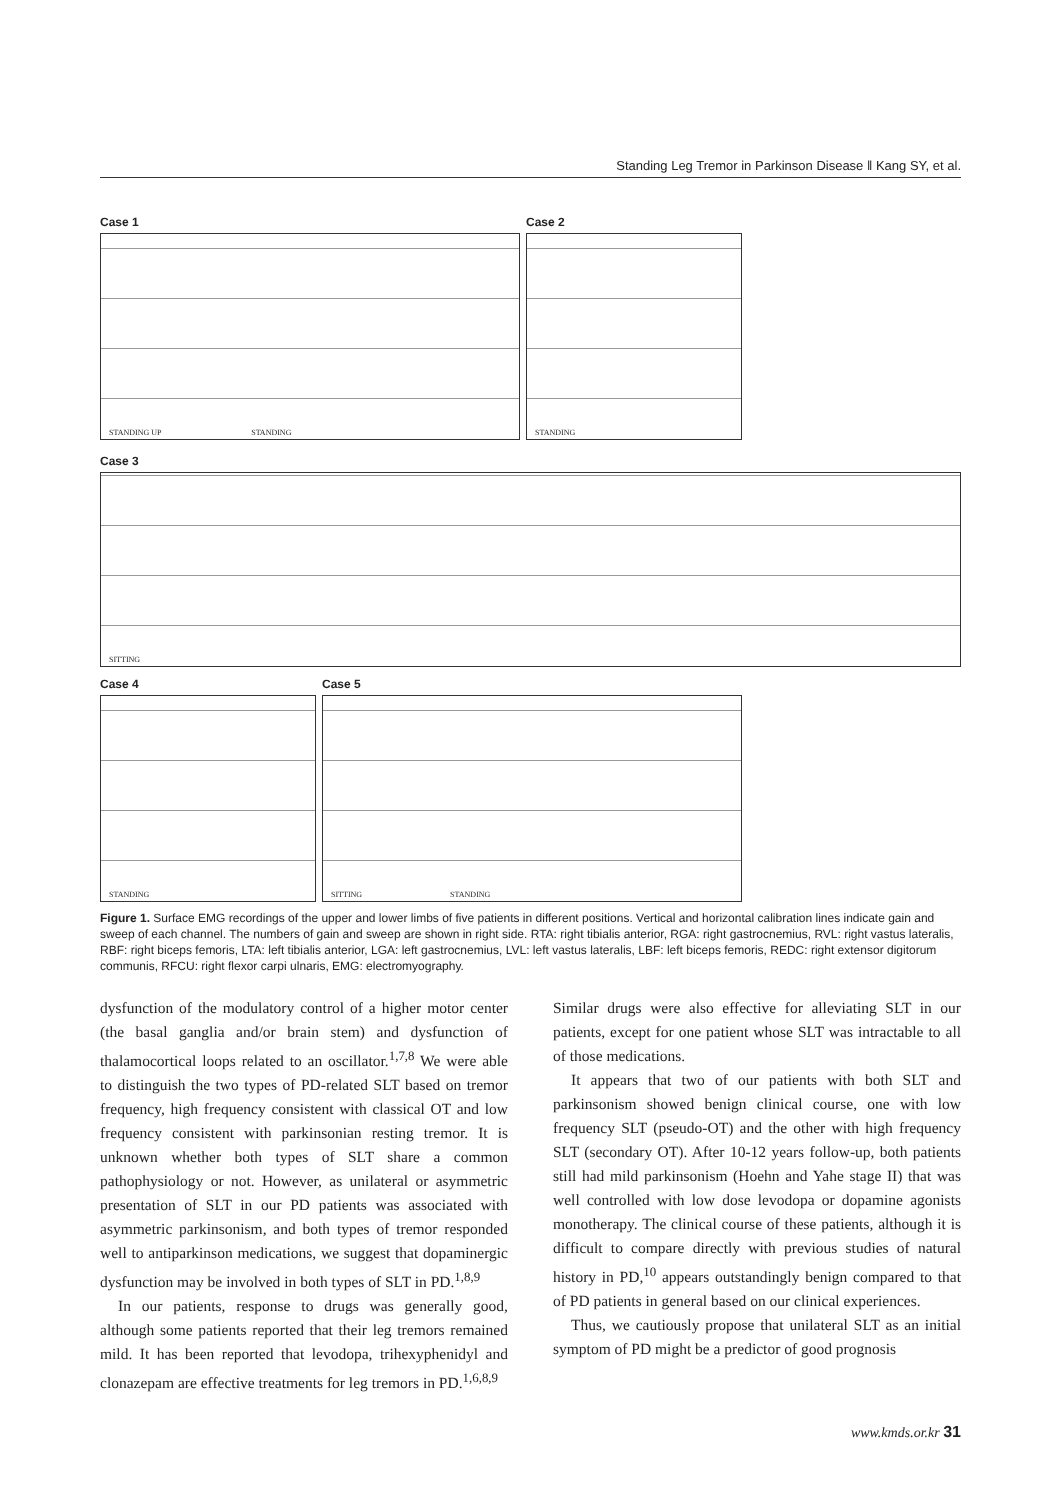Standing Leg Tremor in Parkinson Disease ‖ Kang SY, et al.
Case 1
STANDING UP STANDING
Case 2
STANDING
Case 3
SITTING
Case 4
STANDING
Case 5
SITTING STANDING
Figure 1. Surface EMG recordings of the upper and lower limbs of five patients in different positions. Vertical and horizontal calibration lines indicate gain and sweep of each channel. The numbers of gain and sweep are shown in right side. RTA: right tibialis anterior, RGA: right gastrocnemius, RVL: right vastus lateralis, RBF: right biceps femoris, LTA: left tibialis anterior, LGA: left gastrocnemius, LVL: left vastus lateralis, LBF: left biceps femoris, REDC: right extensor digitorum communis, RFCU: right flexor carpi ulnaris, EMG: electromyography.
dysfunction of the modulatory control of a higher motor center (the basal ganglia and/or brain stem) and dysfunction of thalamocortical loops related to an oscillator.<sup>1,7,8</sup> We were able to distinguish the two types of PD-related SLT based on tremor frequency, high frequency consistent with classical OT and low frequency consistent with parkinsonian resting tremor. It is unknown whether both types of SLT share a common pathophysiology or not. However, as unilateral or asymmetric presentation of SLT in our PD patients was associated with asymmetric parkinsonism, and both types of tremor responded well to antiparkinson medications, we suggest that dopaminergic dysfunction may be involved in both types of SLT in PD.<sup>1,8,9</sup>
In our patients, response to drugs was generally good, although some patients reported that their leg tremors remained mild. It has been reported that levodopa, trihexyphenidyl and clonazepam are effective treatments for leg tremors in PD.<sup>1,6,8,9</sup>
Similar drugs were also effective for alleviating SLT in our patients, except for one patient whose SLT was intractable to all of those medications.
It appears that two of our patients with both SLT and parkinsonism showed benign clinical course, one with low frequency SLT (pseudo-OT) and the other with high frequency SLT (secondary OT). After 10-12 years follow-up, both patients still had mild parkinsonism (Hoehn and Yahe stage II) that was well controlled with low dose levodopa or dopamine agonists monotherapy. The clinical course of these patients, although it is difficult to compare directly with previous studies of natural history in PD,<sup>10</sup> appears outstandingly benign compared to that of PD patients in general based on our clinical experiences.
Thus, we cautiously propose that unilateral SLT as an initial symptom of PD might be a predictor of good prognosis
www.kmds.or.kr 31